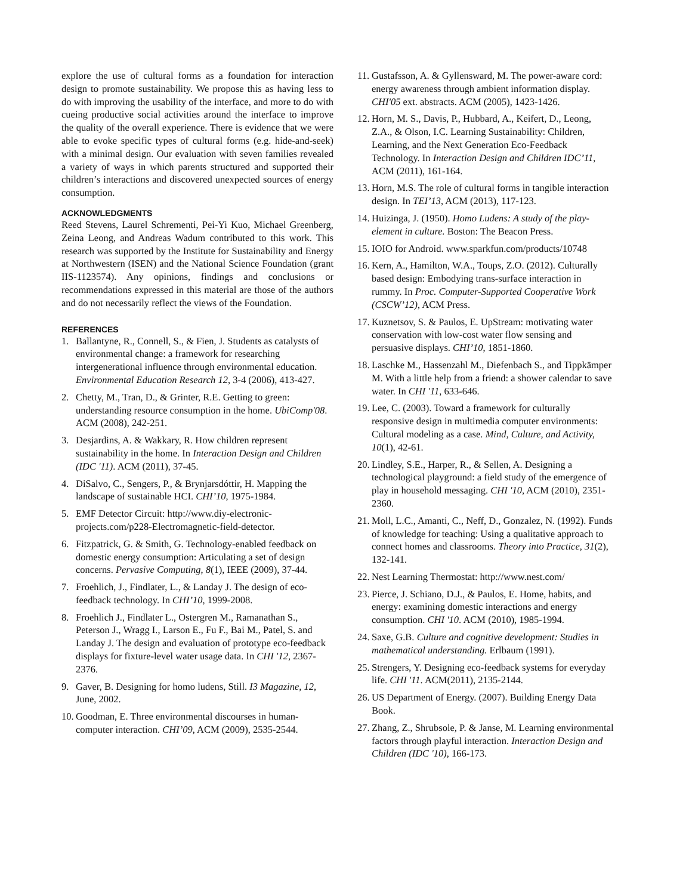explore the use of cultural forms as a foundation for interaction design to promote sustainability. We propose this as having less to do with improving the usability of the interface, and more to do with cueing productive social activities around the interface to improve the quality of the overall experience. There is evidence that we were able to evoke specific types of cultural forms (e.g. hide-and-seek) with a minimal design. Our evaluation with seven families revealed a variety of ways in which parents structured and supported their children’s interactions and discovered unexpected sources of energy consumption.
ACKNOWLEDGMENTS
Reed Stevens, Laurel Schrementi, Pei-Yi Kuo, Michael Greenberg, Zeina Leong, and Andreas Wadum contributed to this work. This research was supported by the Institute for Sustainability and Energy at Northwestern (ISEN) and the National Science Foundation (grant IIS-1123574). Any opinions, findings and conclusions or recommendations expressed in this material are those of the authors and do not necessarily reflect the views of the Foundation.
REFERENCES
1. Ballantyne, R., Connell, S., & Fien, J. Students as catalysts of environmental change: a framework for researching intergenerational influence through environmental education. Environmental Education Research 12, 3-4 (2006), 413-427.
2. Chetty, M., Tran, D., & Grinter, R.E. Getting to green: understanding resource consumption in the home. UbiComp'08. ACM (2008), 242-251.
3. Desjardins, A. & Wakkary, R. How children represent sustainability in the home. In Interaction Design and Children (IDC '11). ACM (2011), 37-45.
4. DiSalvo, C., Sengers, P., & Brynjarsdóttir, H. Mapping the landscape of sustainable HCI. CHI’10, 1975-1984.
5. EMF Detector Circuit: http://www.diy-electronic-projects.com/p228-Electromagnetic-field-detector.
6. Fitzpatrick, G. & Smith, G. Technology-enabled feedback on domestic energy consumption: Articulating a set of design concerns. Pervasive Computing, 8(1), IEEE (2009), 37-44.
7. Froehlich, J., Findlater, L., & Landay J. The design of eco-feedback technology. In CHI’10, 1999-2008.
8. Froehlich J., Findlater L., Ostergren M., Ramanathan S., Peterson J., Wragg I., Larson E., Fu F., Bai M., Patel, S. and Landay J. The design and evaluation of prototype eco-feedback displays for fixture-level water usage data. In CHI '12, 2367-2376.
9. Gaver, B. Designing for homo ludens, Still. I3 Magazine, 12, June, 2002.
10. Goodman, E. Three environmental discourses in human-computer interaction. CHI’09, ACM (2009), 2535-2544.
11. Gustafsson, A. & Gyllensward, M. The power-aware cord: energy awareness through ambient information display. CHI'05 ext. abstracts. ACM (2005), 1423-1426.
12. Horn, M. S., Davis, P., Hubbard, A., Keifert, D., Leong, Z.A., & Olson, I.C. Learning Sustainability: Children, Learning, and the Next Generation Eco-Feedback Technology. In Interaction Design and Children IDC’11, ACM (2011), 161-164.
13. Horn, M.S. The role of cultural forms in tangible interaction design. In TEI’13, ACM (2013), 117-123.
14. Huizinga, J. (1950). Homo Ludens: A study of the play-element in culture. Boston: The Beacon Press.
15. IOIO for Android. www.sparkfun.com/products/10748
16. Kern, A., Hamilton, W.A., Toups, Z.O. (2012). Culturally based design: Embodying trans-surface interaction in rummy. In Proc. Computer-Supported Cooperative Work (CSCW’12), ACM Press.
17. Kuznetsov, S. & Paulos, E. UpStream: motivating water conservation with low-cost water flow sensing and persuasive displays. CHI’10, 1851-1860.
18. Laschke M., Hassenzahl M., Diefenbach S., and Tippkämper M. With a little help from a friend: a shower calendar to save water. In CHI '11, 633-646.
19. Lee, C. (2003). Toward a framework for culturally responsive design in multimedia computer environments: Cultural modeling as a case. Mind, Culture, and Activity, 10(1), 42-61.
20. Lindley, S.E., Harper, R., & Sellen, A. Designing a technological playground: a field study of the emergence of play in household messaging. CHI '10, ACM (2010), 2351-2360.
21. Moll, L.C., Amanti, C., Neff, D., Gonzalez, N. (1992). Funds of knowledge for teaching: Using a qualitative approach to connect homes and classrooms. Theory into Practice, 31(2), 132-141.
22. Nest Learning Thermostat: http://www.nest.com/
23. Pierce, J. Schiano, D.J., & Paulos, E. Home, habits, and energy: examining domestic interactions and energy consumption. CHI '10. ACM (2010), 1985-1994.
24. Saxe, G.B. Culture and cognitive development: Studies in mathematical understanding. Erlbaum (1991).
25. Strengers, Y. Designing eco-feedback systems for everyday life. CHI '11. ACM(2011), 2135-2144.
26. US Department of Energy. (2007). Building Energy Data Book.
27. Zhang, Z., Shrubsole, P. & Janse, M. Learning environmental factors through playful interaction. Interaction Design and Children (IDC '10), 166-173.